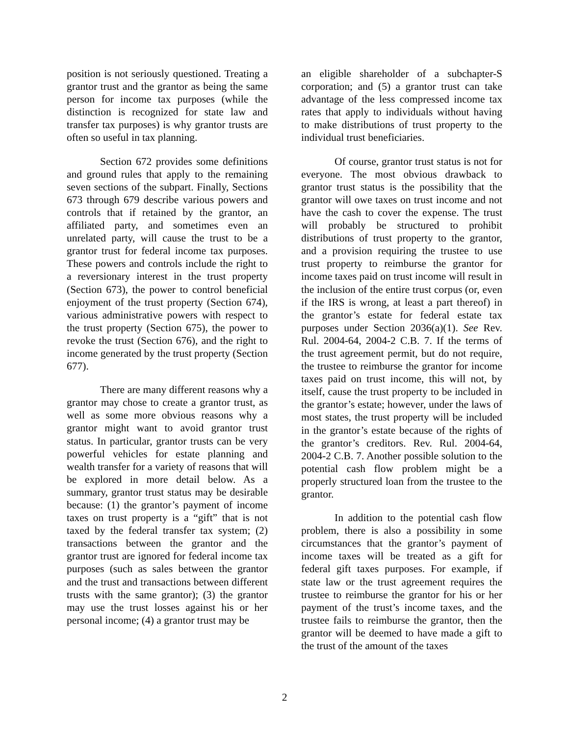position is not seriously questioned. Treating a grantor trust and the grantor as being the same person for income tax purposes (while the distinction is recognized for state law and transfer tax purposes) is why grantor trusts are often so useful in tax planning.
Section 672 provides some definitions and ground rules that apply to the remaining seven sections of the subpart. Finally, Sections 673 through 679 describe various powers and controls that if retained by the grantor, an affiliated party, and sometimes even an unrelated party, will cause the trust to be a grantor trust for federal income tax purposes. These powers and controls include the right to a reversionary interest in the trust property (Section 673), the power to control beneficial enjoyment of the trust property (Section 674), various administrative powers with respect to the trust property (Section 675), the power to revoke the trust (Section 676), and the right to income generated by the trust property (Section 677).
There are many different reasons why a grantor may chose to create a grantor trust, as well as some more obvious reasons why a grantor might want to avoid grantor trust status. In particular, grantor trusts can be very powerful vehicles for estate planning and wealth transfer for a variety of reasons that will be explored in more detail below. As a summary, grantor trust status may be desirable because: (1) the grantor’s payment of income taxes on trust property is a “gift” that is not taxed by the federal transfer tax system; (2) transactions between the grantor and the grantor trust are ignored for federal income tax purposes (such as sales between the grantor and the trust and transactions between different trusts with the same grantor); (3) the grantor may use the trust losses against his or her personal income; (4) a grantor trust may be
an eligible shareholder of a subchapter-S corporation; and (5) a grantor trust can take advantage of the less compressed income tax rates that apply to individuals without having to make distributions of trust property to the individual trust beneficiaries.
Of course, grantor trust status is not for everyone. The most obvious drawback to grantor trust status is the possibility that the grantor will owe taxes on trust income and not have the cash to cover the expense. The trust will probably be structured to prohibit distributions of trust property to the grantor, and a provision requiring the trustee to use trust property to reimburse the grantor for income taxes paid on trust income will result in the inclusion of the entire trust corpus (or, even if the IRS is wrong, at least a part thereof) in the grantor’s estate for federal estate tax purposes under Section 2036(a)(1). See Rev. Rul. 2004-64, 2004-2 C.B. 7. If the terms of the trust agreement permit, but do not require, the trustee to reimburse the grantor for income taxes paid on trust income, this will not, by itself, cause the trust property to be included in the grantor’s estate; however, under the laws of most states, the trust property will be included in the grantor’s estate because of the rights of the grantor’s creditors. Rev. Rul. 2004-64, 2004-2 C.B. 7. Another possible solution to the potential cash flow problem might be a properly structured loan from the trustee to the grantor.
In addition to the potential cash flow problem, there is also a possibility in some circumstances that the grantor’s payment of income taxes will be treated as a gift for federal gift taxes purposes. For example, if state law or the trust agreement requires the trustee to reimburse the grantor for his or her payment of the trust’s income taxes, and the trustee fails to reimburse the grantor, then the grantor will be deemed to have made a gift to the trust of the amount of the taxes
2